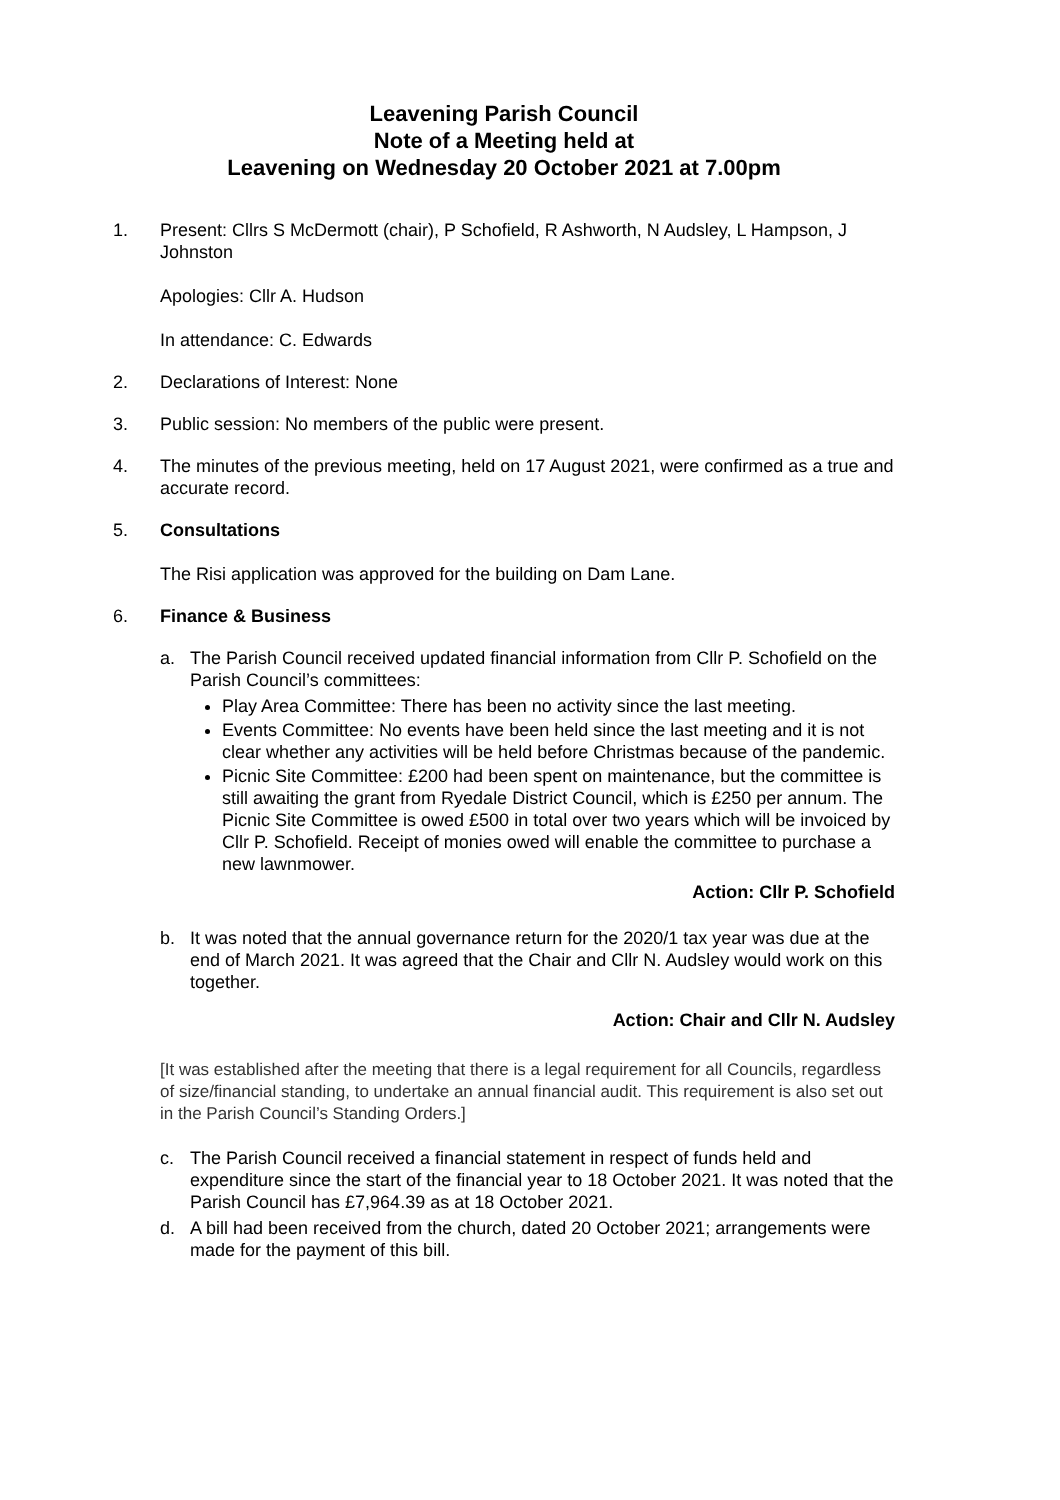Leavening Parish Council
Note of a Meeting held at
Leavening on Wednesday 20 October 2021 at 7.00pm
1. Present: Cllrs S McDermott (chair), P Schofield, R Ashworth, N Audsley, L Hampson, J Johnston
Apologies: Cllr A. Hudson
In attendance: C. Edwards
2. Declarations of Interest: None
3. Public session: No members of the public were present.
4. The minutes of the previous meeting, held on 17 August 2021, were confirmed as a true and accurate record.
5. Consultations
The Risi application was approved for the building on Dam Lane.
6. Finance & Business
a. The Parish Council received updated financial information from Cllr P. Schofield on the Parish Council’s committees:
Play Area Committee: There has been no activity since the last meeting.
Events Committee: No events have been held since the last meeting and it is not clear whether any activities will be held before Christmas because of the pandemic.
Picnic Site Committee: £200 had been spent on maintenance, but the committee is still awaiting the grant from Ryedale District Council, which is £250 per annum. The Picnic Site Committee is owed £500 in total over two years which will be invoiced by Cllr P. Schofield. Receipt of monies owed will enable the committee to purchase a new lawnmower.
Action: Cllr P. Schofield
b. It was noted that the annual governance return for the 2020/1 tax year was due at the end of March 2021. It was agreed that the Chair and Cllr N. Audsley would work on this together.
Action: Chair and Cllr N. Audsley
[It was established after the meeting that there is a legal requirement for all Councils, regardless of size/financial standing, to undertake an annual financial audit. This requirement is also set out in the Parish Council’s Standing Orders.]
c. The Parish Council received a financial statement in respect of funds held and expenditure since the start of the financial year to 18 October 2021. It was noted that the Parish Council has £7,964.39 as at 18 October 2021.
d. A bill had been received from the church, dated 20 October 2021; arrangements were made for the payment of this bill.